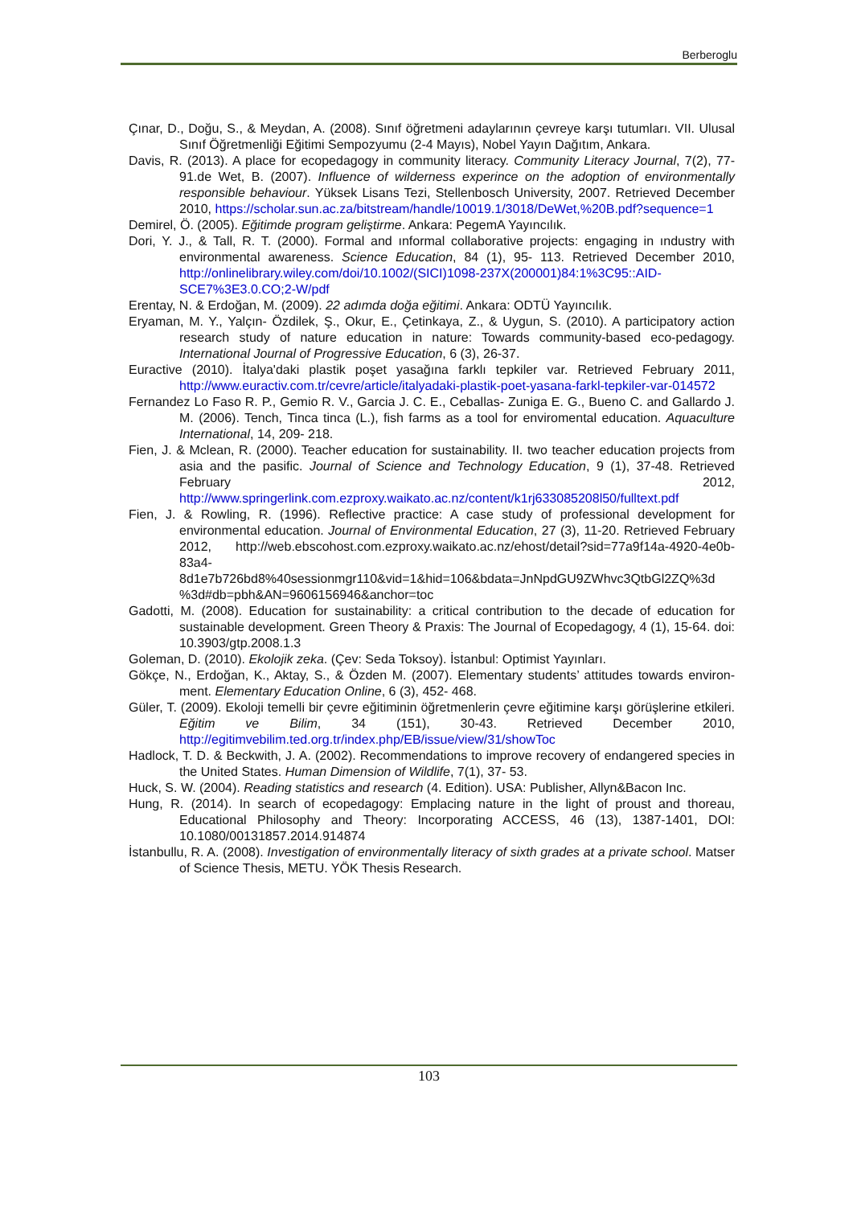Berberoglu
Çınar, D., Doğu, S., & Meydan, A. (2008). Sınıf öğretmeni adaylarının çevreye karşı tutumları. VII. Ulusal Sınıf Öğretmenliği Eğitimi Sempozyumu (2-4 Mayıs), Nobel Yayın Dağıtım, Ankara.
Davis, R. (2013). A place for ecopedagogy in community literacy. Community Literacy Journal, 7(2), 77-91.de Wet, B. (2007). Influence of wilderness experince on the adoption of environmentally responsible behaviour. Yüksek Lisans Tezi, Stellenbosch University, 2007. Retrieved December 2010, https://scholar.sun.ac.za/bitstream/handle/10019.1/3018/DeWet,%20B.pdf?sequence=1
Demirel, Ö. (2005). Eğitimde program geliştirme. Ankara: PegemA Yayıncılık.
Dori, Y. J., & Tall, R. T. (2000). Formal and ınformal collaborative projects: engaging in ındustry with environmental awareness. Science Education, 84 (1), 95- 113. Retrieved December 2010, http://onlinelibrary.wiley.com/doi/10.1002/(SICI)1098-237X(200001)84:1%3C95::AID-SCE7%3E3.0.CO;2-W/pdf
Erentay, N. & Erdoğan, M. (2009). 22 adımda doğa eğitimi. Ankara: ODTÜ Yayıncılık.
Eryaman, M. Y., Yalçın- Özdilek, Ş., Okur, E., Çetinkaya, Z., & Uygun, S. (2010). A participatory action research study of nature education in nature: Towards community-based eco-pedagogy. International Journal of Progressive Education, 6 (3), 26-37.
Euractive (2010). İtalya'daki plastik poşet yasağına farklı tepkiler var. Retrieved February 2011, http://www.euractiv.com.tr/cevre/article/italyadaki-plastik-poet-yasana-farkl-tepkiler-var-014572
Fernandez Lo Faso R. P., Gemio R. V., Garcia J. C. E., Ceballas- Zuniga E. G., Bueno C. and Gallardo J. M. (2006). Tench, Tinca tinca (L.), fish farms as a tool for enviromental education. Aquaculture International, 14, 209- 218.
Fien, J. & Mclean, R. (2000). Teacher education for sustainability. II. two teacher education projects from asia and the pasific. Journal of Science and Technology Education, 9 (1), 37-48. Retrieved February 2012, http://www.springerlink.com.ezproxy.waikato.ac.nz/content/k1rj633085208l50/fulltext.pdf
Fien, J. & Rowling, R. (1996). Reflective practice: A case study of professional development for environmental education. Journal of Environmental Education, 27 (3), 11-20. Retrieved February 2012, http://web.ebscohost.com.ezproxy.waikato.ac.nz/ehost/detail?sid=77a9f14a-4920-4e0b-83a4-8d1e7b726bd8%40sessionmgr110&vid=1&hid=106&bdata=JnNpdGU9ZWhvc3QtbGl2ZQ%3d %3d#db=pbh&AN=9606156946&anchor=toc
Gadotti, M. (2008). Education for sustainability: a critical contribution to the decade of education for sustainable development. Green Theory & Praxis: The Journal of Ecopedagogy, 4 (1), 15-64. doi: 10.3903/gtp.2008.1.3
Goleman, D. (2010). Ekolojik zeka. (Çev: Seda Toksoy). İstanbul: Optimist Yayınları.
Gökçe, N., Erdoğan, K., Aktay, S., & Özden M. (2007). Elementary students’ attitudes towards environ- ment. Elementary Education Online, 6 (3), 452- 468.
Güler, T. (2009). Ekoloji temelli bir çevre eğitiminin öğretmenlerin çevre eğitimine karşı görüşlerine etkileri. Eğitim ve Bilim, 34 (151), 30-43. Retrieved December 2010, http://egitimvebilim.ted.org.tr/index.php/EB/issue/view/31/showToc
Hadlock, T. D. & Beckwith, J. A. (2002). Recommendations to improve recovery of endangered species in the United States. Human Dimension of Wildlife, 7(1), 37- 53.
Huck, S. W. (2004). Reading statistics and research (4. Edition). USA: Publisher, Allyn&Bacon Inc.
Hung, R. (2014). In search of ecopedagogy: Emplacing nature in the light of proust and thoreau, Educational Philosophy and Theory: Incorporating ACCESS, 46 (13), 1387-1401, DOI: 10.1080/00131857.2014.914874
İstanbullu, R. A. (2008). Investigation of environmentally literacy of sixth grades at a private school. Matser of Science Thesis, METU. YÖK Thesis Research.
103